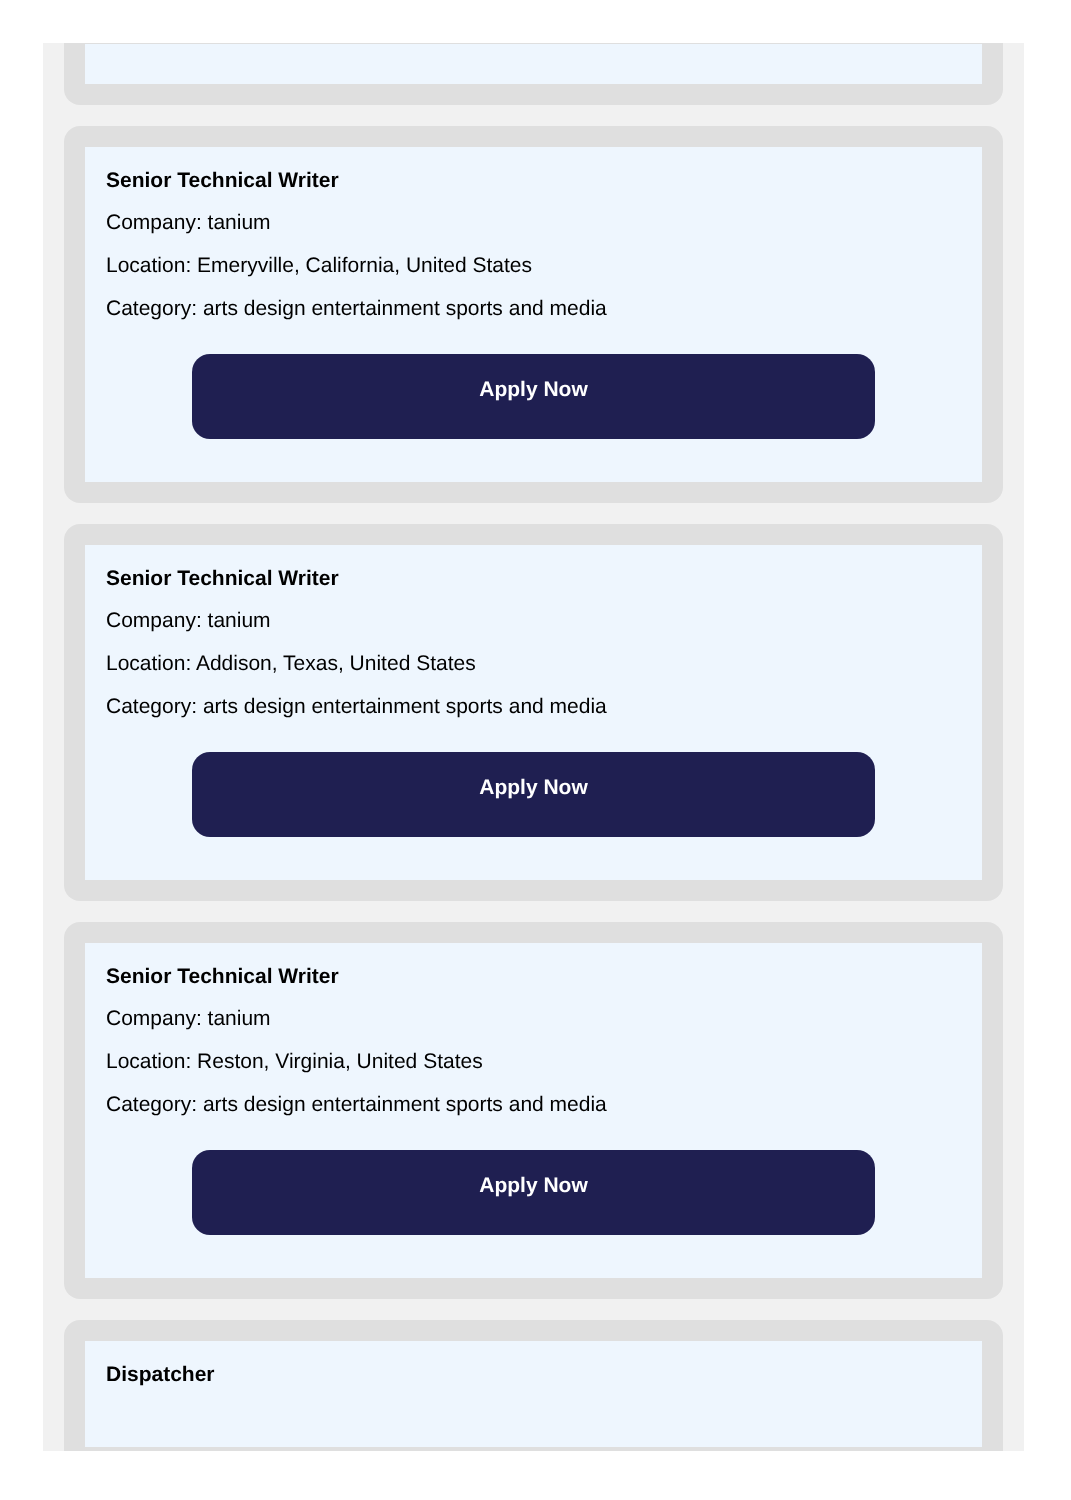Senior Technical Writer
Company: tanium
Location: Emeryville, California, United States
Category: arts design entertainment sports and media
Apply Now
Senior Technical Writer
Company: tanium
Location: Addison, Texas, United States
Category: arts design entertainment sports and media
Apply Now
Senior Technical Writer
Company: tanium
Location: Reston, Virginia, United States
Category: arts design entertainment sports and media
Apply Now
Dispatcher